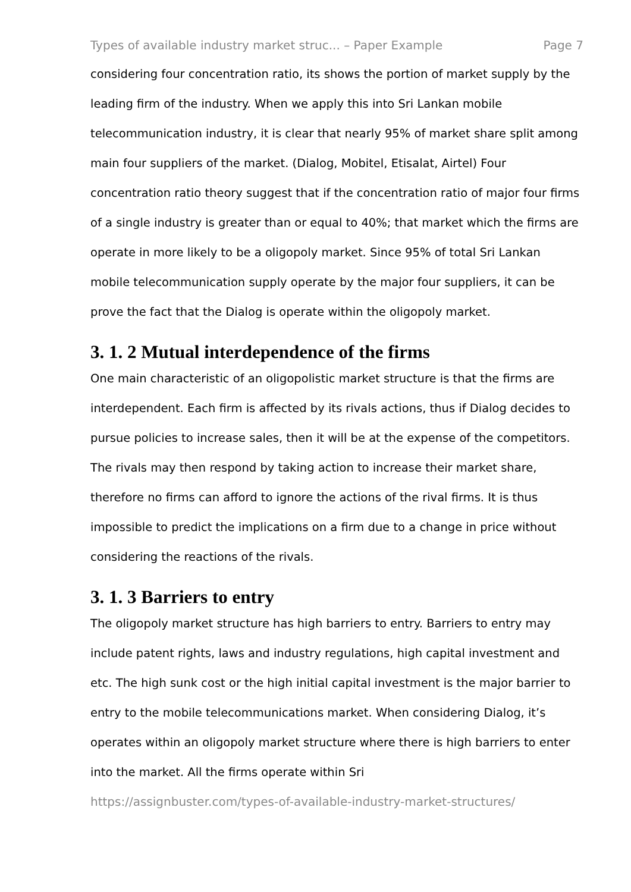Types of available industry market struc... – Paper Example Page 7
considering four concentration ratio, its shows the portion of market supply by the leading firm of the industry. When we apply this into Sri Lankan mobile telecommunication industry, it is clear that nearly 95% of market share split among main four suppliers of the market. (Dialog, Mobitel, Etisalat, Airtel) Four concentration ratio theory suggest that if the concentration ratio of major four firms of a single industry is greater than or equal to 40%; that market which the firms are operate in more likely to be a oligopoly market. Since 95% of total Sri Lankan mobile telecommunication supply operate by the major four suppliers, it can be prove the fact that the Dialog is operate within the oligopoly market.
3. 1. 2 Mutual interdependence of the firms
One main characteristic of an oligopolistic market structure is that the firms are interdependent. Each firm is affected by its rivals actions, thus if Dialog decides to pursue policies to increase sales, then it will be at the expense of the competitors. The rivals may then respond by taking action to increase their market share, therefore no firms can afford to ignore the actions of the rival firms. It is thus impossible to predict the implications on a firm due to a change in price without considering the reactions of the rivals.
3. 1. 3 Barriers to entry
The oligopoly market structure has high barriers to entry. Barriers to entry may include patent rights, laws and industry regulations, high capital investment and etc. The high sunk cost or the high initial capital investment is the major barrier to entry to the mobile telecommunications market. When considering Dialog, it’s operates within an oligopoly market structure where there is high barriers to enter into the market. All the firms operate within Sri
https://assignbuster.com/types-of-available-industry-market-structures/